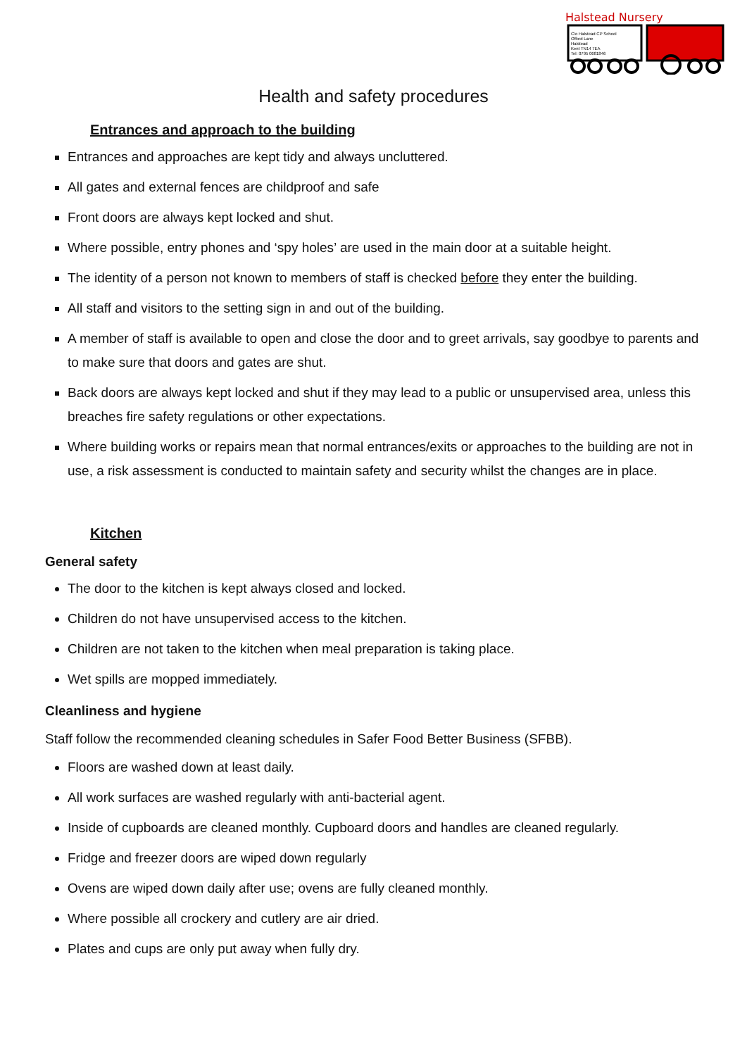Halstead Nursery
C/o Halstead CP School
Offord Lane
Halstead
Kent TN14 7EA
Tel: 0795 0681846
Health and safety procedures
Entrances and approach to the building
Entrances and approaches are kept tidy and always uncluttered.
All gates and external fences are childproof and safe
Front doors are always kept locked and shut.
Where possible, entry phones and ‘spy holes’ are used in the main door at a suitable height.
The identity of a person not known to members of staff is checked before they enter the building.
All staff and visitors to the setting sign in and out of the building.
A member of staff is available to open and close the door and to greet arrivals, say goodbye to parents and to make sure that doors and gates are shut.
Back doors are always kept locked and shut if they may lead to a public or unsupervised area, unless this breaches fire safety regulations or other expectations.
Where building works or repairs mean that normal entrances/exits or approaches to the building are not in use, a risk assessment is conducted to maintain safety and security whilst the changes are in place.
Kitchen
General safety
The door to the kitchen is kept always closed and locked.
Children do not have unsupervised access to the kitchen.
Children are not taken to the kitchen when meal preparation is taking place.
Wet spills are mopped immediately.
Cleanliness and hygiene
Staff follow the recommended cleaning schedules in Safer Food Better Business (SFBB).
Floors are washed down at least daily.
All work surfaces are washed regularly with anti-bacterial agent.
Inside of cupboards are cleaned monthly. Cupboard doors and handles are cleaned regularly.
Fridge and freezer doors are wiped down regularly
Ovens are wiped down daily after use; ovens are fully cleaned monthly.
Where possible all crockery and cutlery are air dried.
Plates and cups are only put away when fully dry.